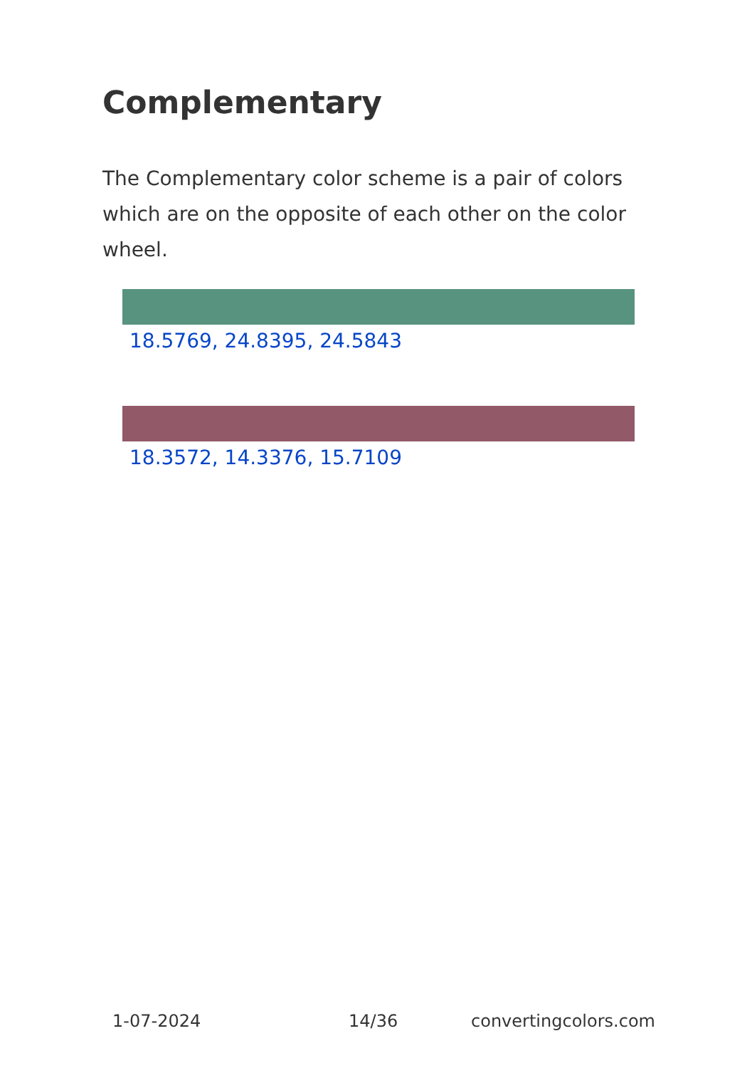Complementary
The Complementary color scheme is a pair of colors which are on the opposite of each other on the color wheel.
18.5769, 24.8395, 24.5843
18.3572, 14.3376, 15.7109
1-07-2024 14/36 convertingcolors.com